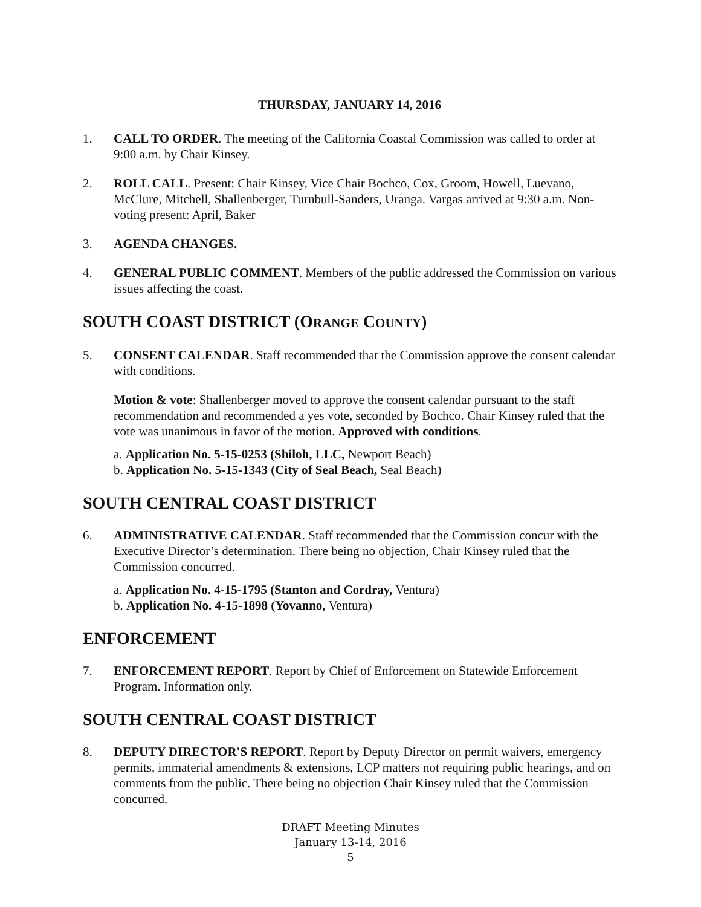THURSDAY, JANUARY 14, 2016
1. CALL TO ORDER. The meeting of the California Coastal Commission was called to order at 9:00 a.m. by Chair Kinsey.
2. ROLL CALL. Present: Chair Kinsey, Vice Chair Bochco, Cox, Groom, Howell, Luevano, McClure, Mitchell, Shallenberger, Turnbull-Sanders, Uranga. Vargas arrived at 9:30 a.m. Non-voting present: April, Baker
3. AGENDA CHANGES.
4. GENERAL PUBLIC COMMENT. Members of the public addressed the Commission on various issues affecting the coast.
SOUTH COAST DISTRICT (ORANGE COUNTY)
5. CONSENT CALENDAR. Staff recommended that the Commission approve the consent calendar with conditions.
Motion & vote: Shallenberger moved to approve the consent calendar pursuant to the staff recommendation and recommended a yes vote, seconded by Bochco. Chair Kinsey ruled that the vote was unanimous in favor of the motion. Approved with conditions.
a. Application No. 5-15-0253 (Shiloh, LLC, Newport Beach)
b. Application No. 5-15-1343 (City of Seal Beach, Seal Beach)
SOUTH CENTRAL COAST DISTRICT
6. ADMINISTRATIVE CALENDAR. Staff recommended that the Commission concur with the Executive Director’s determination. There being no objection, Chair Kinsey ruled that the Commission concurred.
a. Application No. 4-15-1795 (Stanton and Cordray, Ventura)
b. Application No. 4-15-1898 (Yovanno, Ventura)
ENFORCEMENT
7. ENFORCEMENT REPORT. Report by Chief of Enforcement on Statewide Enforcement Program. Information only.
SOUTH CENTRAL COAST DISTRICT
8. DEPUTY DIRECTOR'S REPORT. Report by Deputy Director on permit waivers, emergency permits, immaterial amendments & extensions, LCP matters not requiring public hearings, and on comments from the public. There being no objection Chair Kinsey ruled that the Commission concurred.
DRAFT Meeting Minutes
January 13-14, 2016
5